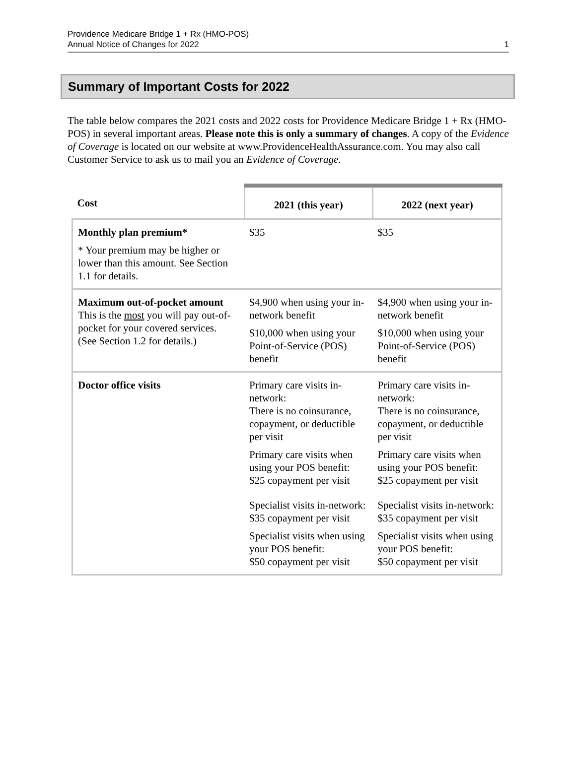Providence Medicare Bridge 1 + Rx (HMO-POS)
Annual Notice of Changes for 2022
1
Summary of Important Costs for 2022
The table below compares the 2021 costs and 2022 costs for Providence Medicare Bridge 1 + Rx (HMO-POS) in several important areas. Please note this is only a summary of changes. A copy of the Evidence of Coverage is located on our website at www.ProvidenceHealthAssurance.com. You may also call Customer Service to ask us to mail you an Evidence of Coverage.
| Cost | 2021 (this year) | 2022 (next year) |
| --- | --- | --- |
| Monthly plan premium* * Your premium may be higher or lower than this amount. See Section 1.1 for details. | $35 | $35 |
| Maximum out-of-pocket amount This is the most you will pay out-of-pocket for your covered services. (See Section 1.2 for details.) | $4,900 when using your in-network benefit $10,000 when using your Point-of-Service (POS) benefit | $4,900 when using your in-network benefit $10,000 when using your Point-of-Service (POS) benefit |
| Doctor office visits | Primary care visits in-network: There is no coinsurance, copayment, or deductible per visit Primary care visits when using your POS benefit: $25 copayment per visit Specialist visits in-network: $35 copayment per visit Specialist visits when using your POS benefit: $50 copayment per visit | Primary care visits in-network: There is no coinsurance, copayment, or deductible per visit Primary care visits when using your POS benefit: $25 copayment per visit Specialist visits in-network: $35 copayment per visit Specialist visits when using your POS benefit: $50 copayment per visit |